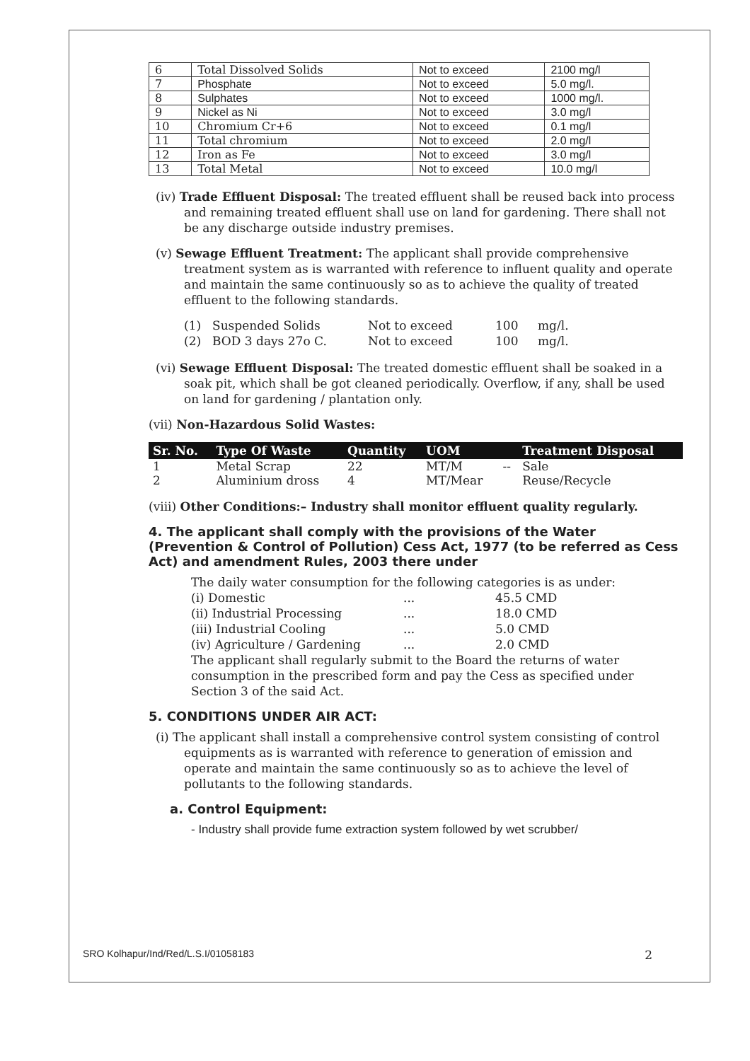| 6 | Total Dissolved Solids | Not to exceed | 2100 mg/l |
| 7 | Phosphate | Not to exceed | 5.0 mg/l. |
| 8 | Sulphates | Not to exceed | 1000 mg/l. |
| 9 | Nickel as Ni | Not to exceed | 3.0 mg/l |
| 10 | Chromium Cr+6 | Not to exceed | 0.1 mg/l |
| 11 | Total chromium | Not to exceed | 2.0 mg/l |
| 12 | Iron as Fe | Not to exceed | 3.0 mg/l |
| 13 | Total Metal | Not to exceed | 10.0 mg/l |
(iv) Trade Effluent Disposal: The treated effluent shall be reused back into process and remaining treated effluent shall use on land for gardening. There shall not be any discharge outside industry premises.
(v) Sewage Effluent Treatment: The applicant shall provide comprehensive treatment system as is warranted with reference to influent quality and operate and maintain the same continuously so as to achieve the quality of treated effluent to the following standards.
(1) Suspended Solids Not to exceed 100 mg/l. (2) BOD 3 days 27o C. Not to exceed 100 mg/l.
(vi) Sewage Effluent Disposal: The treated domestic effluent shall be soaked in a soak pit, which shall be got cleaned periodically. Overflow, if any, shall be used on land for gardening / plantation only.
(vii) Non-Hazardous Solid Wastes:
| Sr. No. | Type Of Waste | Quantity | UOM | | Treatment Disposal |
| --- | --- | --- | --- | --- | --- |
| 1 | Metal Scrap | 22 | MT/M | -- | Sale |
| 2 | Aluminium dross | 4 | MT/Mear | | Reuse/Recycle |
(viii) Other Conditions:– Industry shall monitor effluent quality regularly.
4. The applicant shall comply with the provisions of the Water (Prevention & Control of Pollution) Cess Act, 1977 (to be referred as Cess Act) and amendment Rules, 2003 there under
The daily water consumption for the following categories is as under:
(i) Domestic... 45.5 CMD (ii) Industrial Processing... 18.0 CMD (iii) Industrial Cooling... 5.0 CMD (iv) Agriculture / Gardening... 2.0 CMD
The applicant shall regularly submit to the Board the returns of water consumption in the prescribed form and pay the Cess as specified under Section 3 of the said Act.
5. CONDITIONS UNDER AIR ACT:
(i) The applicant shall install a comprehensive control system consisting of control equipments as is warranted with reference to generation of emission and operate and maintain the same continuously so as to achieve the level of pollutants to the following standards.
a. Control Equipment:
- Industry shall provide fume extraction system followed by wet scrubber/
SRO Kolhapur/Ind/Red/L.S.I/01058183 2